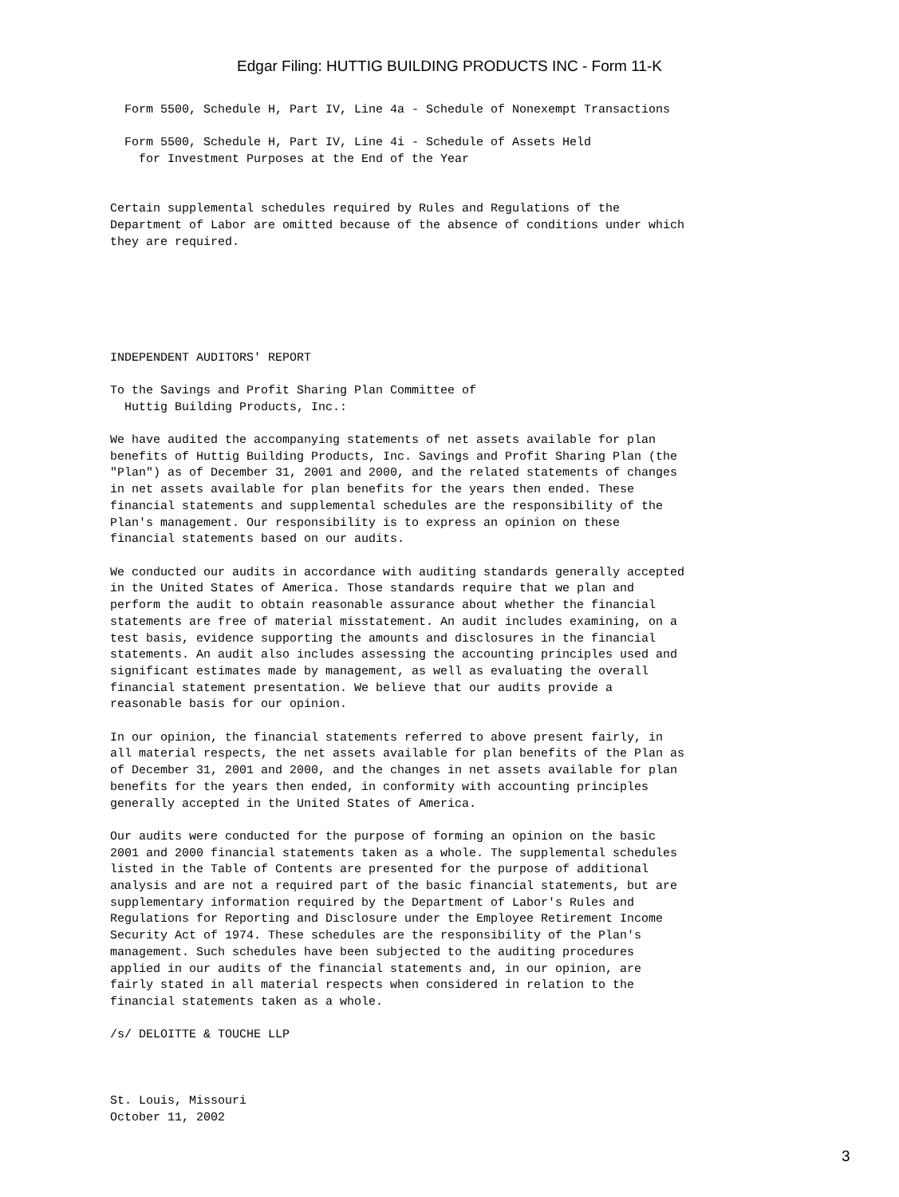Edgar Filing: HUTTIG BUILDING PRODUCTS INC - Form 11-K
  Form 5500, Schedule H, Part IV, Line 4a - Schedule of Nonexempt Transactions

  Form 5500, Schedule H, Part IV, Line 4i - Schedule of Assets Held
    for Investment Purposes at the End of the Year


Certain supplemental schedules required by Rules and Regulations of the
Department of Labor are omitted because of the absence of conditions under which
they are required.






INDEPENDENT AUDITORS' REPORT

To the Savings and Profit Sharing Plan Committee of
  Huttig Building Products, Inc.:

We have audited the accompanying statements of net assets available for plan
benefits of Huttig Building Products, Inc. Savings and Profit Sharing Plan (the
"Plan") as of December 31, 2001 and 2000, and the related statements of changes
in net assets available for plan benefits for the years then ended. These
financial statements and supplemental schedules are the responsibility of the
Plan's management. Our responsibility is to express an opinion on these
financial statements based on our audits.

We conducted our audits in accordance with auditing standards generally accepted
in the United States of America. Those standards require that we plan and
perform the audit to obtain reasonable assurance about whether the financial
statements are free of material misstatement. An audit includes examining, on a
test basis, evidence supporting the amounts and disclosures in the financial
statements. An audit also includes assessing the accounting principles used and
significant estimates made by management, as well as evaluating the overall
financial statement presentation. We believe that our audits provide a
reasonable basis for our opinion.

In our opinion, the financial statements referred to above present fairly, in
all material respects, the net assets available for plan benefits of the Plan as
of December 31, 2001 and 2000, and the changes in net assets available for plan
benefits for the years then ended, in conformity with accounting principles
generally accepted in the United States of America.

Our audits were conducted for the purpose of forming an opinion on the basic
2001 and 2000 financial statements taken as a whole. The supplemental schedules
listed in the Table of Contents are presented for the purpose of additional
analysis and are not a required part of the basic financial statements, but are
supplementary information required by the Department of Labor's Rules and
Regulations for Reporting and Disclosure under the Employee Retirement Income
Security Act of 1974. These schedules are the responsibility of the Plan's
management. Such schedules have been subjected to the auditing procedures
applied in our audits of the financial statements and, in our opinion, are
fairly stated in all material respects when considered in relation to the
financial statements taken as a whole.

/s/ DELOITTE & TOUCHE LLP



St. Louis, Missouri
October 11, 2002
3